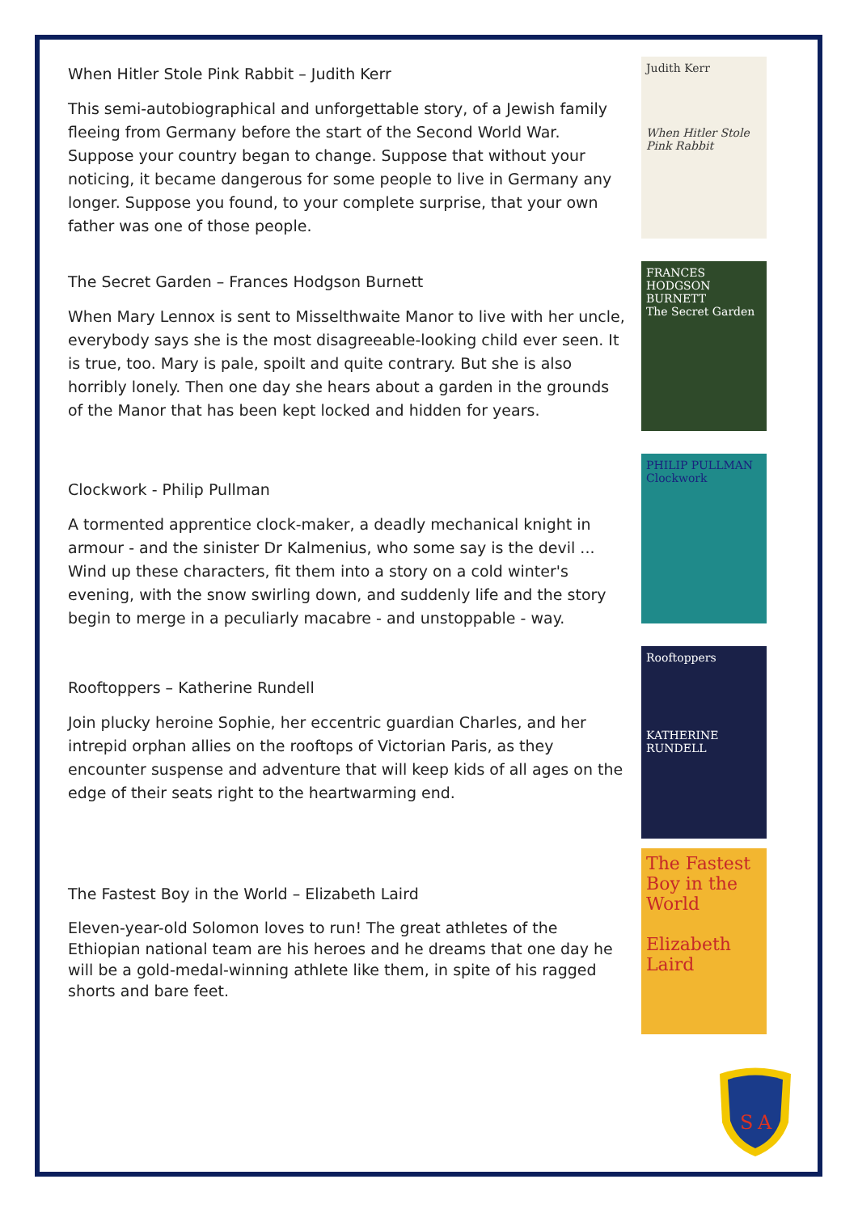When Hitler Stole Pink Rabbit – Judith Kerr
This semi-autobiographical and unforgettable story, of a Jewish family fleeing from Germany before the start of the Second World War. Suppose your country began to change. Suppose that without your noticing, it became dangerous for some people to live in Germany any longer. Suppose you found, to your complete surprise, that your own father was one of those people.
The Secret Garden – Frances Hodgson Burnett
When Mary Lennox is sent to Misselthwaite Manor to live with her uncle, everybody says she is the most disagreeable-looking child ever seen. It is true, too. Mary is pale, spoilt and quite contrary. But she is also horribly lonely. Then one day she hears about a garden in the grounds of the Manor that has been kept locked and hidden for years.
Clockwork - Philip Pullman
A tormented apprentice clock-maker, a deadly mechanical knight in armour - and the sinister Dr Kalmenius, who some say is the devil ... Wind up these characters, fit them into a story on a cold winter's evening, with the snow swirling down, and suddenly life and the story begin to merge in a peculiarly macabre - and unstoppable - way.
Rooftoppers – Katherine Rundell
Join plucky heroine Sophie, her eccentric guardian Charles, and her intrepid orphan allies on the rooftops of Victorian Paris, as they encounter suspense and adventure that will keep kids of all ages on the edge of their seats right to the heartwarming end.
The Fastest Boy in the World – Elizabeth Laird
Eleven-year-old Solomon loves to run! The great athletes of the Ethiopian national team are his heroes and he dreams that one day he will be a gold-medal-winning athlete like them, in spite of his ragged shorts and bare feet.
Judith Kerr
When Hitler Stole Pink Rabbit
FRANCES HODGSON BURNETT
The Secret Garden
PHILIP PULLMAN
Clockwork
Rooftoppers
KATHERINE RUNDELL
The Fastest Boy in the World
Elizabeth Laird
S
A